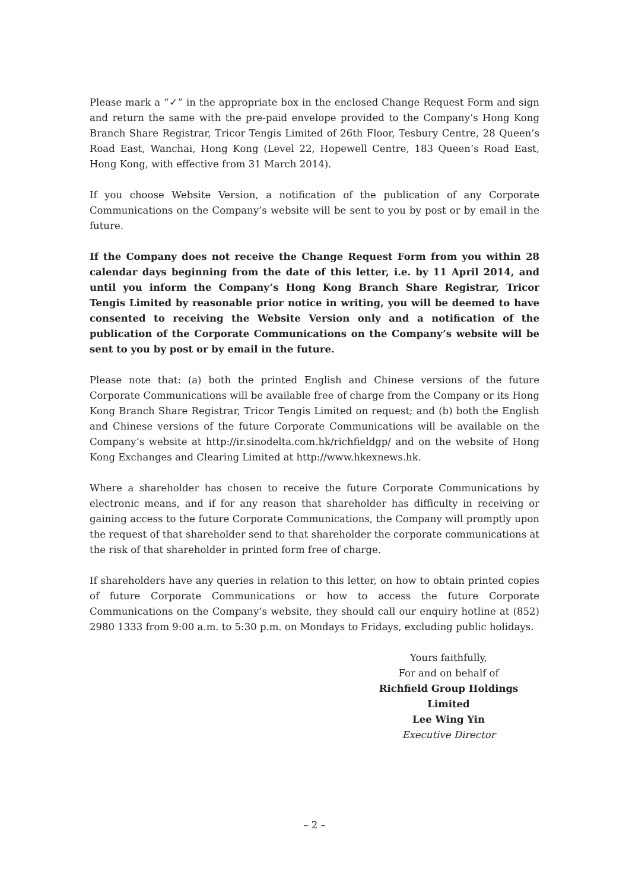Please mark a “✓” in the appropriate box in the enclosed Change Request Form and sign and return the same with the pre-paid envelope provided to the Company’s Hong Kong Branch Share Registrar, Tricor Tengis Limited of 26th Floor, Tesbury Centre, 28 Queen’s Road East, Wanchai, Hong Kong (Level 22, Hopewell Centre, 183 Queen’s Road East, Hong Kong, with effective from 31 March 2014).
If you choose Website Version, a notification of the publication of any Corporate Communications on the Company’s website will be sent to you by post or by email in the future.
If the Company does not receive the Change Request Form from you within 28 calendar days beginning from the date of this letter, i.e. by 11 April 2014, and until you inform the Company’s Hong Kong Branch Share Registrar, Tricor Tengis Limited by reasonable prior notice in writing, you will be deemed to have consented to receiving the Website Version only and a notification of the publication of the Corporate Communications on the Company’s website will be sent to you by post or by email in the future.
Please note that: (a) both the printed English and Chinese versions of the future Corporate Communications will be available free of charge from the Company or its Hong Kong Branch Share Registrar, Tricor Tengis Limited on request; and (b) both the English and Chinese versions of the future Corporate Communications will be available on the Company’s website at http://ir.sinodelta.com.hk/richfieldgp/ and on the website of Hong Kong Exchanges and Clearing Limited at http://www.hkexnews.hk.
Where a shareholder has chosen to receive the future Corporate Communications by electronic means, and if for any reason that shareholder has difficulty in receiving or gaining access to the future Corporate Communications, the Company will promptly upon the request of that shareholder send to that shareholder the corporate communications at the risk of that shareholder in printed form free of charge.
If shareholders have any queries in relation to this letter, on how to obtain printed copies of future Corporate Communications or how to access the future Corporate Communications on the Company’s website, they should call our enquiry hotline at (852) 2980 1333 from 9:00 a.m. to 5:30 p.m. on Mondays to Fridays, excluding public holidays.
Yours faithfully,
For and on behalf of
Richfield Group Holdings Limited
Lee Wing Yin
Executive Director
– 2 –